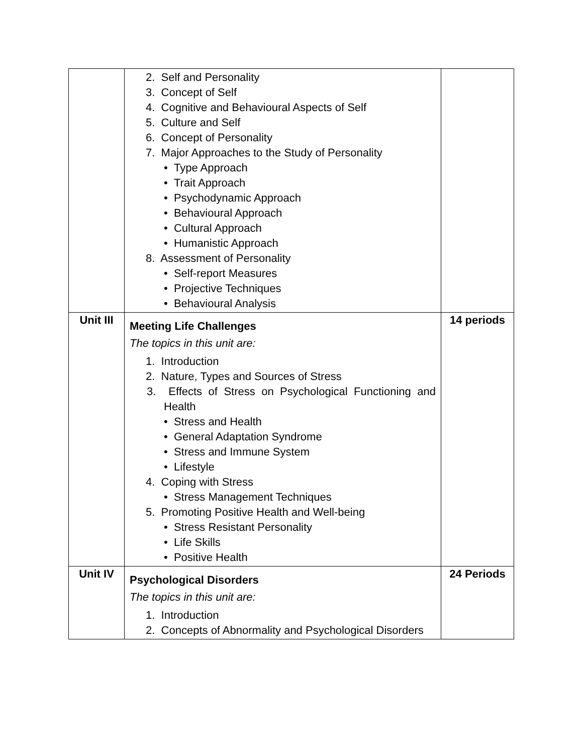| | 2. Self and Personality 3. Concept of Self 4. Cognitive and Behavioural Aspects of Self 5. Culture and Self 6. Concept of Personality 7. Major Approaches to the Study of Personality • Type Approach • Trait Approach • Psychodynamic Approach • Behavioural Approach • Cultural Approach • Humanistic Approach 8. Assessment of Personality • Self-report Measures • Projective Techniques • Behavioural Analysis | |
| Unit III | Meeting Life Challenges The topics in this unit are: 1. Introduction 2. Nature, Types and Sources of Stress 3. Effects of Stress on Psychological Functioning and Health • Stress and Health • General Adaptation Syndrome • Stress and Immune System • Lifestyle 4. Coping with Stress • Stress Management Techniques 5. Promoting Positive Health and Well-being • Stress Resistant Personality • Life Skills • Positive Health | 14 periods |
| Unit IV | Psychological Disorders The topics in this unit are: 1. Introduction 2. Concepts of Abnormality and Psychological Disorders | 24 Periods |